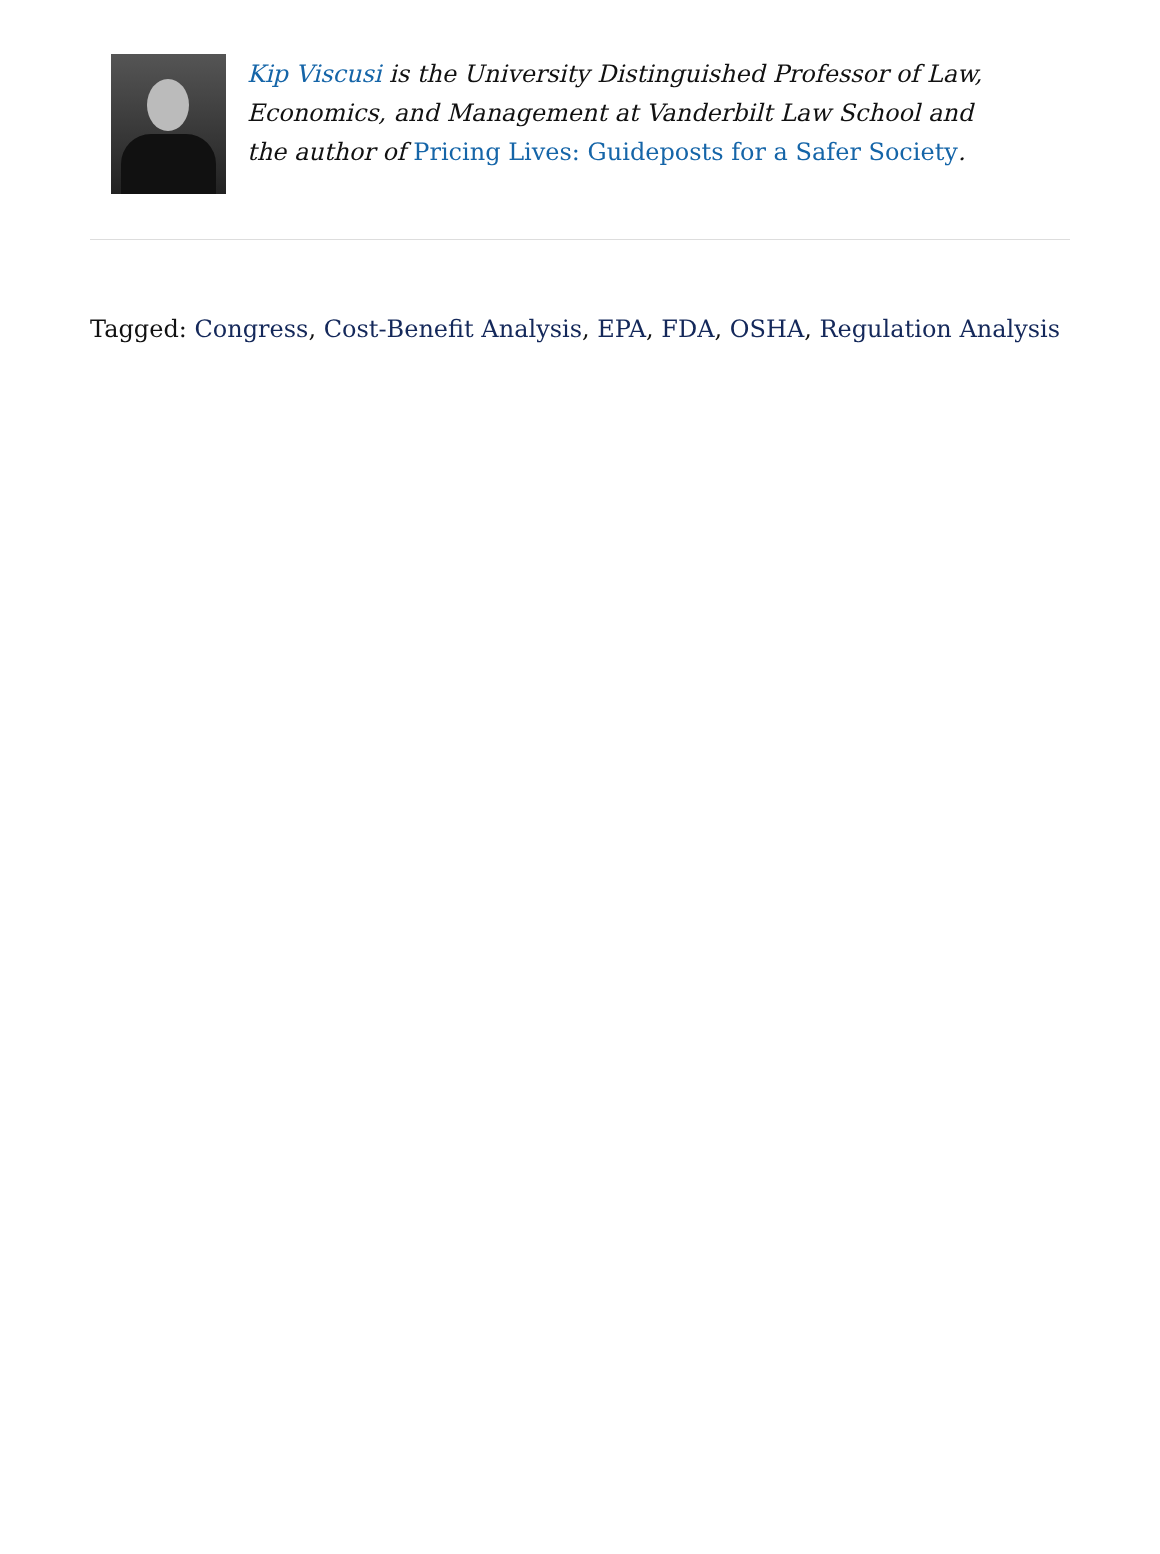Kip Viscusi is the University Distinguished Professor of Law, Economics, and Management at Vanderbilt Law School and the author of Pricing Lives: Guideposts for a Safer Society.
Tagged: Congress, Cost-Benefit Analysis, EPA, FDA, OSHA, Regulation Analysis